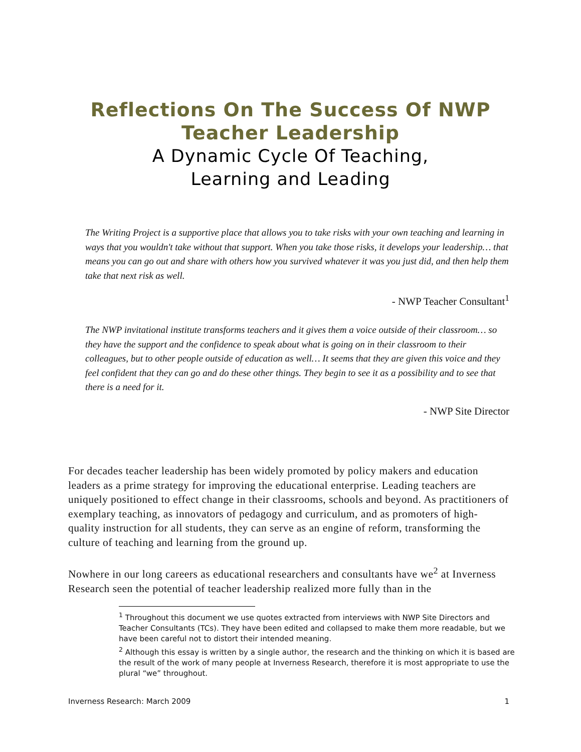Reflections On The Success Of NWP
Teacher Leadership
A Dynamic Cycle Of Teaching,
Learning and Leading
The Writing Project is a supportive place that allows you to take risks with your own teaching and learning in ways that you wouldn't take without that support. When you take those risks, it develops your leadership… that means you can go out and share with others how you survived whatever it was you just did, and then help them take that next risk as well.
- NWP Teacher Consultant<sup>1</sup>
The NWP invitational institute transforms teachers and it gives them a voice outside of their classroom… so they have the support and the confidence to speak about what is going on in their classroom to their colleagues, but to other people outside of education as well… It seems that they are given this voice and they feel confident that they can go and do these other things. They begin to see it as a possibility and to see that there is a need for it.
- NWP Site Director
For decades teacher leadership has been widely promoted by policy makers and education leaders as a prime strategy for improving the educational enterprise. Leading teachers are uniquely positioned to effect change in their classrooms, schools and beyond. As practitioners of exemplary teaching, as innovators of pedagogy and curriculum, and as promoters of high-quality instruction for all students, they can serve as an engine of reform, transforming the culture of teaching and learning from the ground up.
Nowhere in our long careers as educational researchers and consultants have we<sup>2</sup> at Inverness Research seen the potential of teacher leadership realized more fully than in the
<sup>1</sup> Throughout this document we use quotes extracted from interviews with NWP Site Directors and Teacher Consultants (TCs). They have been edited and collapsed to make them more readable, but we have been careful not to distort their intended meaning.
<sup>2</sup> Although this essay is written by a single author, the research and the thinking on which it is based are the result of the work of many people at Inverness Research, therefore it is most appropriate to use the plural “we” throughout.
Inverness Research: March 2009 1